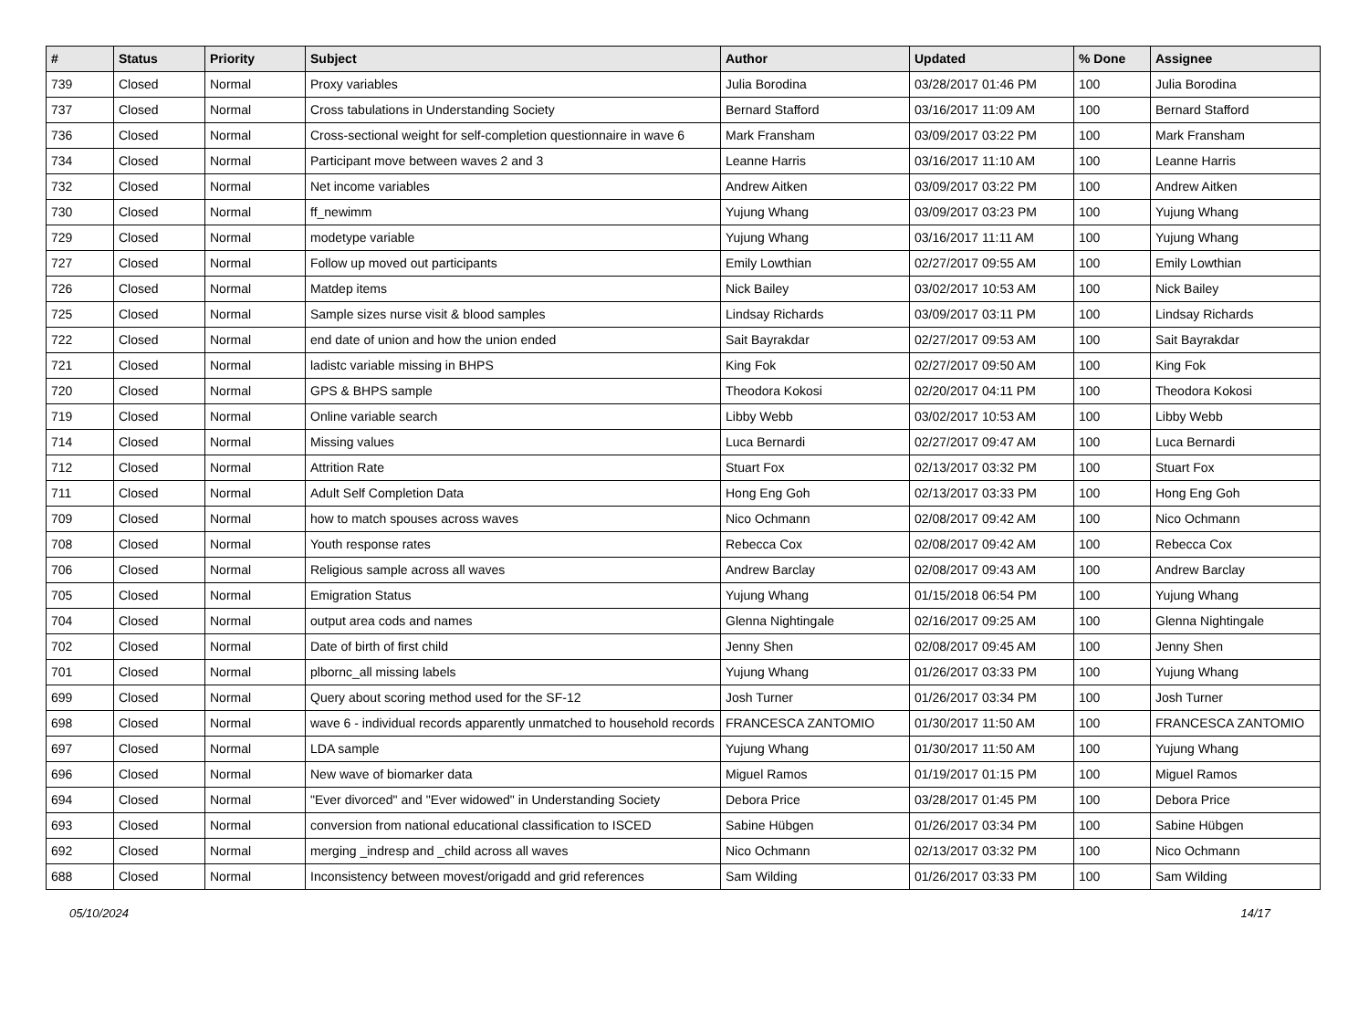| # | Status | Priority | Subject | Author | Updated | % Done | Assignee |
| --- | --- | --- | --- | --- | --- | --- | --- |
| 739 | Closed | Normal | Proxy variables | Julia Borodina | 03/28/2017 01:46 PM | 100 | Julia Borodina |
| 737 | Closed | Normal | Cross tabulations in Understanding Society | Bernard Stafford | 03/16/2017 11:09 AM | 100 | Bernard Stafford |
| 736 | Closed | Normal | Cross-sectional weight for self-completion questionnaire in wave 6 | Mark Fransham | 03/09/2017 03:22 PM | 100 | Mark Fransham |
| 734 | Closed | Normal | Participant move between waves 2 and 3 | Leanne Harris | 03/16/2017 11:10 AM | 100 | Leanne Harris |
| 732 | Closed | Normal | Net income variables | Andrew Aitken | 03/09/2017 03:22 PM | 100 | Andrew Aitken |
| 730 | Closed | Normal | ff_newimm | Yujung Whang | 03/09/2017 03:23 PM | 100 | Yujung Whang |
| 729 | Closed | Normal | modetype variable | Yujung Whang | 03/16/2017 11:11 AM | 100 | Yujung Whang |
| 727 | Closed | Normal | Follow up moved out participants | Emily Lowthian | 02/27/2017 09:55 AM | 100 | Emily Lowthian |
| 726 | Closed | Normal | Matdep items | Nick Bailey | 03/02/2017 10:53 AM | 100 | Nick Bailey |
| 725 | Closed | Normal | Sample sizes nurse visit & blood samples | Lindsay Richards | 03/09/2017 03:11 PM | 100 | Lindsay Richards |
| 722 | Closed | Normal | end date of union and how the union ended | Sait Bayrakdar | 02/27/2017 09:53 AM | 100 | Sait Bayrakdar |
| 721 | Closed | Normal | ladistc variable missing in BHPS | King Fok | 02/27/2017 09:50 AM | 100 | King Fok |
| 720 | Closed | Normal | GPS & BHPS sample | Theodora Kokosi | 02/20/2017 04:11 PM | 100 | Theodora Kokosi |
| 719 | Closed | Normal | Online variable search | Libby Webb | 03/02/2017 10:53 AM | 100 | Libby Webb |
| 714 | Closed | Normal | Missing values | Luca Bernardi | 02/27/2017 09:47 AM | 100 | Luca Bernardi |
| 712 | Closed | Normal | Attrition Rate | Stuart Fox | 02/13/2017 03:32 PM | 100 | Stuart Fox |
| 711 | Closed | Normal | Adult Self Completion Data | Hong Eng Goh | 02/13/2017 03:33 PM | 100 | Hong Eng Goh |
| 709 | Closed | Normal | how to match spouses across waves | Nico Ochmann | 02/08/2017 09:42 AM | 100 | Nico Ochmann |
| 708 | Closed | Normal | Youth response rates | Rebecca Cox | 02/08/2017 09:42 AM | 100 | Rebecca Cox |
| 706 | Closed | Normal | Religious sample across all waves | Andrew Barclay | 02/08/2017 09:43 AM | 100 | Andrew Barclay |
| 705 | Closed | Normal | Emigration Status | Yujung Whang | 01/15/2018 06:54 PM | 100 | Yujung Whang |
| 704 | Closed | Normal | output area cods and names | Glenna Nightingale | 02/16/2017 09:25 AM | 100 | Glenna Nightingale |
| 702 | Closed | Normal | Date of birth of first child | Jenny Shen | 02/08/2017 09:45 AM | 100 | Jenny Shen |
| 701 | Closed | Normal | plbornc_all missing labels | Yujung Whang | 01/26/2017 03:33 PM | 100 | Yujung Whang |
| 699 | Closed | Normal | Query about scoring method used for the SF-12 | Josh Turner | 01/26/2017 03:34 PM | 100 | Josh Turner |
| 698 | Closed | Normal | wave 6 - individual records apparently unmatched to household records | FRANCESCA ZANTOMIO | 01/30/2017 11:50 AM | 100 | FRANCESCA ZANTOMIO |
| 697 | Closed | Normal | LDA sample | Yujung Whang | 01/30/2017 11:50 AM | 100 | Yujung Whang |
| 696 | Closed | Normal | New wave of biomarker data | Miguel Ramos | 01/19/2017 01:15 PM | 100 | Miguel Ramos |
| 694 | Closed | Normal | "Ever divorced" and "Ever widowed" in Understanding Society | Debora Price | 03/28/2017 01:45 PM | 100 | Debora Price |
| 693 | Closed | Normal | conversion from national educational classification to ISCED | Sabine Hübgen | 01/26/2017 03:34 PM | 100 | Sabine Hübgen |
| 692 | Closed | Normal | merging _indresp and _child across all waves | Nico Ochmann | 02/13/2017 03:32 PM | 100 | Nico Ochmann |
| 688 | Closed | Normal | Inconsistency between movest/origadd and grid references | Sam Wilding | 01/26/2017 03:33 PM | 100 | Sam Wilding |
05/10/2024 14/17